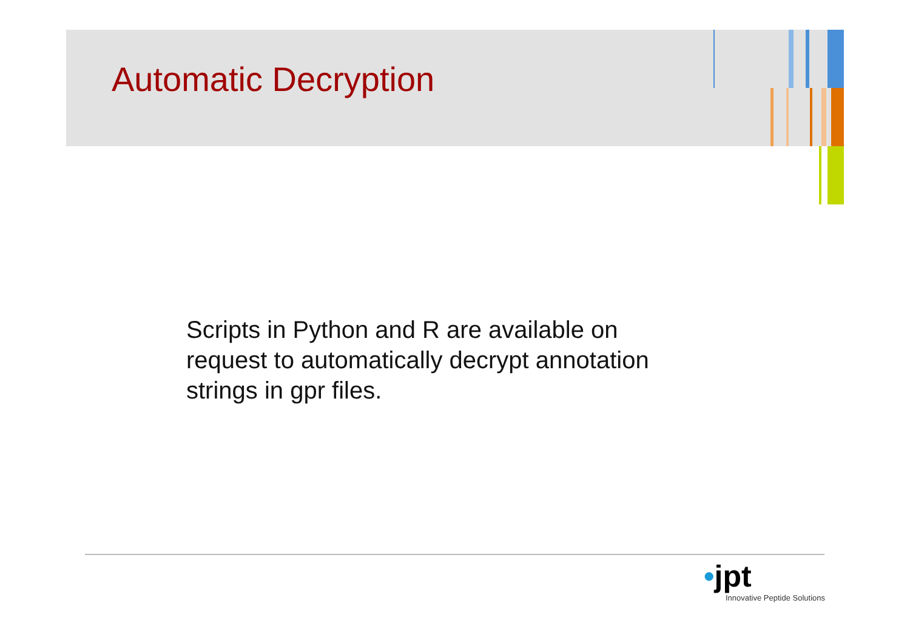Automatic Decryption
Scripts in Python and R are available on request to automatically decrypt annotation strings in gpr files.
•jpt
Innovative Peptide Solutions